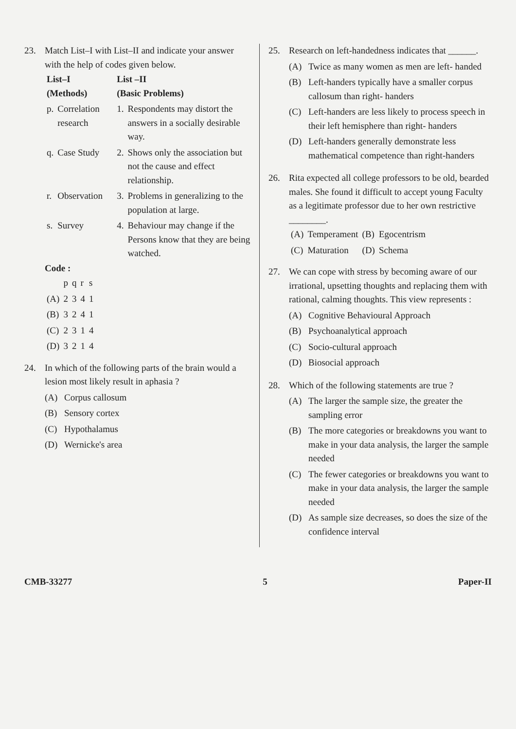23. Match List–I with List–II and indicate your answer with the help of codes given below.
| List–I (Methods) | | List –II (Basic Problems) | |
| --- | --- | --- | --- |
| p. | Correlation research | 1. | Respondents may distort the answers in a socially desirable way. |
| q. | Case Study | 2. | Shows only the association but not the cause and effect relationship. |
| r. | Observation | 3. | Problems in generalizing to the population at large. |
| s. | Survey | 4. | Behaviour may change if the Persons know that they are being watched. |
Code :
| | p | q | r | s |
| --- | --- | --- | --- | --- |
| (A) | 2 | 3 | 4 | 1 |
| (B) | 3 | 2 | 4 | 1 |
| (C) | 2 | 3 | 1 | 4 |
| (D) | 3 | 2 | 1 | 4 |
24. In which of the following parts of the brain would a lesion most likely result in aphasia ?
(A) Corpus callosum
(B) Sensory cortex
(C) Hypothalamus
(D) Wernicke's area
25. Research on left-handedness indicates that ______.
(A) Twice as many women as men are left- handed
(B) Left-handers typically have a smaller corpus callosum than right- handers
(C) Left-handers are less likely to process speech in their left hemisphere than right- handers
(D) Left-handers generally demonstrate less mathematical competence than right-handers
26. Rita expected all college professors to be old, bearded males. She found it difficult to accept young Faculty as a legitimate professor due to her own restrictive ________.
| (A) | Temperament | (B) | Egocentrism |
| (C) | Maturation | (D) | Schema |
27. We can cope with stress by becoming aware of our irrational, upsetting thoughts and replacing them with rational, calming thoughts. This view represents :
(A) Cognitive Behavioural Approach
(B) Psychoanalytical approach
(C) Socio-cultural approach
(D) Biosocial approach
28. Which of the following statements are true ?
(A) The larger the sample size, the greater the sampling error
(B) The more categories or breakdowns you want to make in your data analysis, the larger the sample needed
(C) The fewer categories or breakdowns you want to make in your data analysis, the larger the sample needed
(D) As sample size decreases, so does the size of the confidence interval
CMB-33277 5 Paper-II